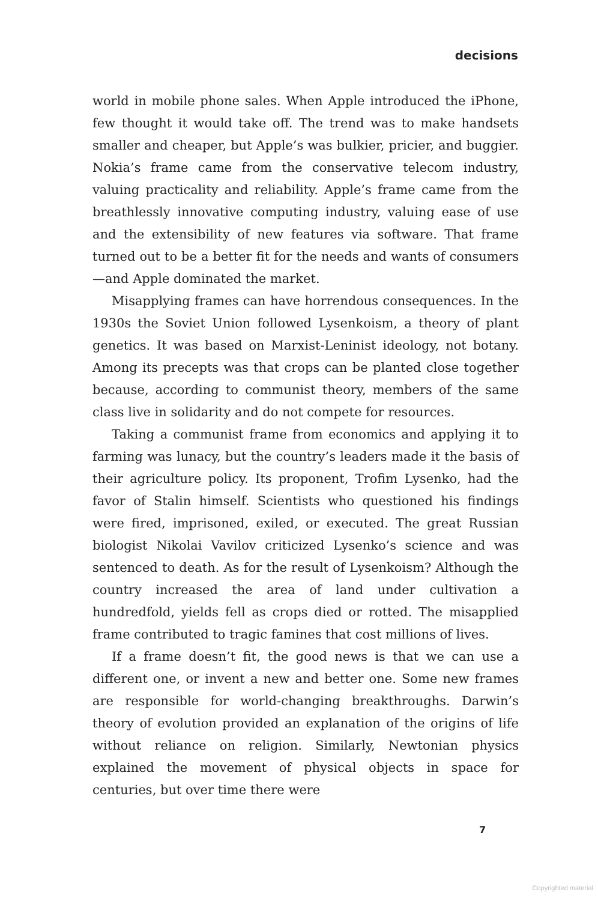decisions
world in mobile phone sales. When Apple introduced the iPhone, few thought it would take off. The trend was to make handsets smaller and cheaper, but Apple’s was bulkier, pricier, and buggier. Nokia’s frame came from the conservative telecom industry, valuing practicality and reliability. Apple’s frame came from the breathlessly innovative computing industry, valuing ease of use and the extensibility of new features via software. That frame turned out to be a better fit for the needs and wants of consumers—and Apple dominated the market.
Misapplying frames can have horrendous consequences. In the 1930s the Soviet Union followed Lysenkoism, a theory of plant genetics. It was based on Marxist-Leninist ideology, not botany. Among its precepts was that crops can be planted close together because, according to communist theory, members of the same class live in solidarity and do not compete for resources.
Taking a communist frame from economics and applying it to farming was lunacy, but the country’s leaders made it the basis of their agriculture policy. Its proponent, Trofim Lysenko, had the favor of Stalin himself. Scientists who questioned his findings were fired, imprisoned, exiled, or executed. The great Russian biologist Nikolai Vavilov criticized Lysenko’s science and was sentenced to death. As for the result of Lysenkoism? Although the country increased the area of land under cultivation a hundredfold, yields fell as crops died or rotted. The misapplied frame contributed to tragic famines that cost millions of lives.
If a frame doesn’t fit, the good news is that we can use a different one, or invent a new and better one. Some new frames are responsible for world-changing breakthroughs. Darwin’s theory of evolution provided an explanation of the origins of life without reliance on religion. Similarly, Newtonian physics explained the movement of physical objects in space for centuries, but over time there were
7
Copyrighted material